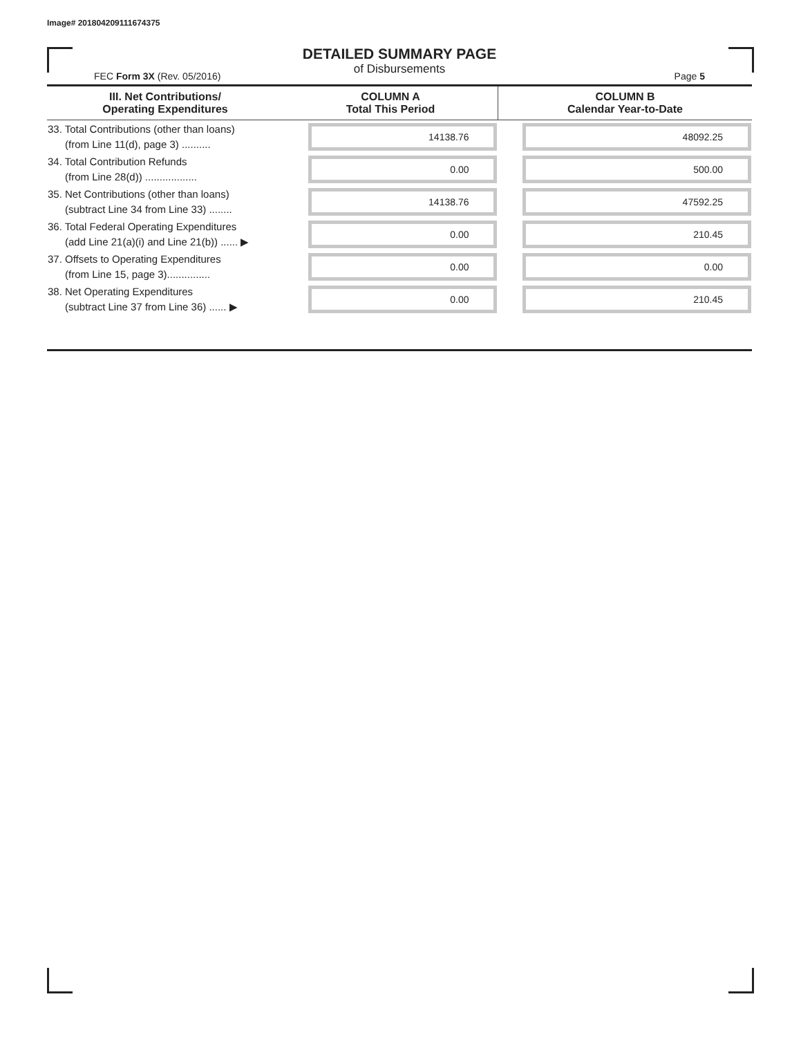Image# 201804209111674375
DETAILED SUMMARY PAGE
of Disbursements
FEC Form 3X (Rev. 05/2016) Page 5
| III. Net Contributions/ Operating Expenditures | COLUMN A Total This Period | COLUMN B Calendar Year-to-Date |
| --- | --- | --- |
| 33. Total Contributions (other than loans) (from Line 11(d), page 3) .......... | 14138.76 | 48092.25 |
| 34. Total Contribution Refunds (from Line 28(d)) .................. | 0.00 | 500.00 |
| 35. Net Contributions (other than loans) (subtract Line 34 from Line 33) ........ | 14138.76 | 47592.25 |
| 36. Total Federal Operating Expenditures (add Line 21(a)(i) and Line 21(b)) ...... ▶ | 0.00 | 210.45 |
| 37. Offsets to Operating Expenditures (from Line 15, page 3)............... | 0.00 | 0.00 |
| 38. Net Operating Expenditures (subtract Line 37 from Line 36) ...... ▶ | 0.00 | 210.45 |